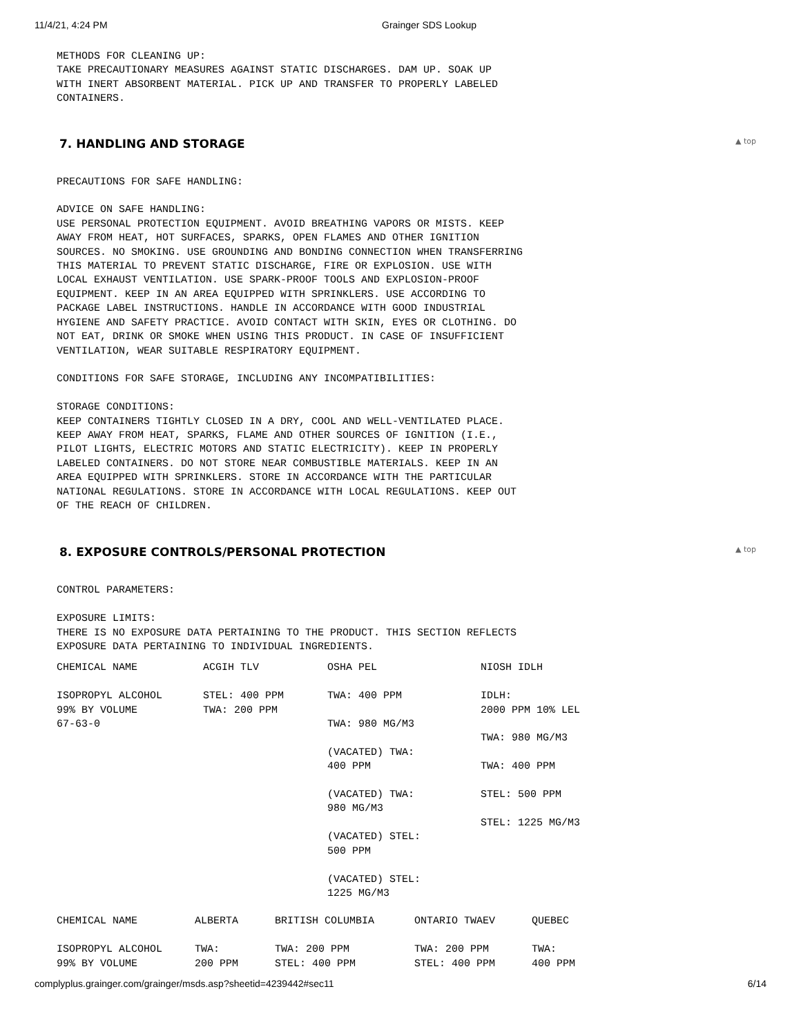11/4/21, 4:24 PM Grainger SDS Lookup
METHODS FOR CLEANING UP: TAKE PRECAUTIONARY MEASURES AGAINST STATIC DISCHARGES. DAM UP. SOAK UP WITH INERT ABSORBENT MATERIAL. PICK UP AND TRANSFER TO PROPERLY LABELED CONTAINERS.
7. HANDLING AND STORAGE ▲ top
PRECAUTIONS FOR SAFE HANDLING: ADVICE ON SAFE HANDLING: USE PERSONAL PROTECTION EQUIPMENT. AVOID BREATHING VAPORS OR MISTS. KEEP AWAY FROM HEAT, HOT SURFACES, SPARKS, OPEN FLAMES AND OTHER IGNITION SOURCES. NO SMOKING. USE GROUNDING AND BONDING CONNECTION WHEN TRANSFERRING THIS MATERIAL TO PREVENT STATIC DISCHARGE, FIRE OR EXPLOSION. USE WITH LOCAL EXHAUST VENTILATION. USE SPARK-PROOF TOOLS AND EXPLOSION-PROOF EQUIPMENT. KEEP IN AN AREA EQUIPPED WITH SPRINKLERS. USE ACCORDING TO PACKAGE LABEL INSTRUCTIONS. HANDLE IN ACCORDANCE WITH GOOD INDUSTRIAL HYGIENE AND SAFETY PRACTICE. AVOID CONTACT WITH SKIN, EYES OR CLOTHING. DO NOT EAT, DRINK OR SMOKE WHEN USING THIS PRODUCT. IN CASE OF INSUFFICIENT VENTILATION, WEAR SUITABLE RESPIRATORY EQUIPMENT. CONDITIONS FOR SAFE STORAGE, INCLUDING ANY INCOMPATIBILITIES: STORAGE CONDITIONS: KEEP CONTAINERS TIGHTLY CLOSED IN A DRY, COOL AND WELL-VENTILATED PLACE. KEEP AWAY FROM HEAT, SPARKS, FLAME AND OTHER SOURCES OF IGNITION (I.E., PILOT LIGHTS, ELECTRIC MOTORS AND STATIC ELECTRICITY). KEEP IN PROPERLY LABELED CONTAINERS. DO NOT STORE NEAR COMBUSTIBLE MATERIALS. KEEP IN AN AREA EQUIPPED WITH SPRINKLERS. STORE IN ACCORDANCE WITH THE PARTICULAR NATIONAL REGULATIONS. STORE IN ACCORDANCE WITH LOCAL REGULATIONS. KEEP OUT OF THE REACH OF CHILDREN.
8. EXPOSURE CONTROLS/PERSONAL PROTECTION ▲ top
CONTROL PARAMETERS: EXPOSURE LIMITS: THERE IS NO EXPOSURE DATA PERTAINING TO THE PRODUCT. THIS SECTION REFLECTS EXPOSURE DATA PERTAINING TO INDIVIDUAL INGREDIENTS.
| CHEMICAL NAME | ACGIH TLV | OSHA PEL | NIOSH IDLH |
| ISOPROPYL ALCOHOL 99% BY VOLUME 67-63-0 | STEL: 400 PPM TWA: 200 PPM | TWA: 400 PPM TWA: 980 MG/M3 (VACATED) TWA: 400 PPM (VACATED) TWA: 980 MG/M3 (VACATED) STEL: 500 PPM (VACATED) STEL: 1225 MG/M3 | IDLH: 2000 PPM 10% LEL TWA: 980 MG/M3 TWA: 400 PPM STEL: 500 PPM STEL: 1225 MG/M3 |
| CHEMICAL NAME | ALBERTA | BRITISH COLUMBIA | ONTARIO TWAEV | QUEBEC |
| ISOPROPYL ALCOHOL 99% BY VOLUME | TWA: 200 PPM | TWA: 200 PPM STEL: 400 PPM | TWA: 200 PPM STEL: 400 PPM | TWA: 400 PPM |
complyplus.grainger.com/grainger/msds.asp?sheetid=4239442#sec11 6/14